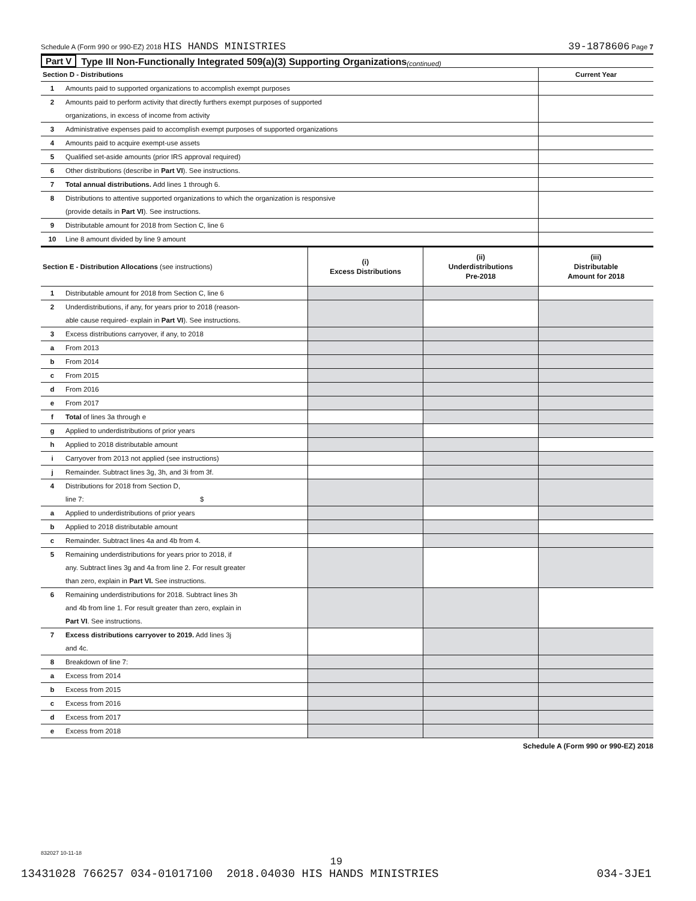Schedule A (Form 990 or 990-EZ) 2018 HIS HANDS MINISTRIES 39-1878606 Page 7
Part V Type III Non-Functionally Integrated 509(a)(3) Supporting Organizations (continued)
| Section D - Distributions | | Current Year |
| 1 | Amounts paid to supported organizations to accomplish exempt purposes | |
| 2 | Amounts paid to perform activity that directly furthers exempt purposes of supported organizations, in excess of income from activity | |
| 3 | Administrative expenses paid to accomplish exempt purposes of supported organizations | |
| 4 | Amounts paid to acquire exempt-use assets | |
| 5 | Qualified set-aside amounts (prior IRS approval required) | |
| 6 | Other distributions (describe in Part VI ). See instructions. | |
| 7 | Total annual distributions. Add lines 1 through 6. | |
| 8 | Distributions to attentive supported organizations to which the organization is responsive (provide details in Part VI ). See instructions. | |
| 9 | Distributable amount for 2018 from Section C, line 6 | |
| 10 | Line 8 amount divided by line 9 amount | |
| Section E - Distribution Allocations (see instructions) | | (i) Excess Distributions | (ii) Underdistributions Pre-2018 | (iii) Distributable Amount for 2018 |
| 1 | Distributable amount for 2018 from Section C, line 6 | | | |
| 2 | Underdistributions, if any, for years prior to 2018 (reason- able cause required- explain in Part VI ). See instructions. | | | |
| 3 | Excess distributions carryover, if any, to 2018 | | | |
| a | From 2013 | | | |
| b | From 2014 | | | |
| c | From 2015 | | | |
| d | From 2016 | | | |
| e | From 2017 | | | |
| f | Total of lines 3a through e | | | |
| g | Applied to underdistributions of prior years | | | |
| h | Applied to 2018 distributable amount | | | |
| i | Carryover from 2013 not applied (see instructions) | | | |
| j | Remainder. Subtract lines 3g, 3h, and 3i from 3f. | | | |
| 4 | Distributions for 2018 from Section D, line 7: $ | | | |
| a | Applied to underdistributions of prior years | | | |
| b | Applied to 2018 distributable amount | | | |
| c | Remainder. Subtract lines 4a and 4b from 4. | | | |
| 5 | Remaining underdistributions for years prior to 2018, if any. Subtract lines 3g and 4a from line 2. For result greater than zero, explain in Part VI. See instructions. | | | |
| 6 | Remaining underdistributions for 2018. Subtract lines 3h and 4b from line 1. For result greater than zero, explain in Part VI . See instructions. | | | |
| 7 | Excess distributions carryover to 2019. Add lines 3j and 4c. | | | |
| 8 | Breakdown of line 7: | | | |
| a | Excess from 2014 | | | |
| b | Excess from 2015 | | | |
| c | Excess from 2016 | | | |
| d | Excess from 2017 | | | |
| e | Excess from 2018 | | | |
Schedule A (Form 990 or 990-EZ) 2018
832027 10-11-18
19
13431028 766257 034-01017100 2018.04030 HIS HANDS MINISTRIES 034-3JE1